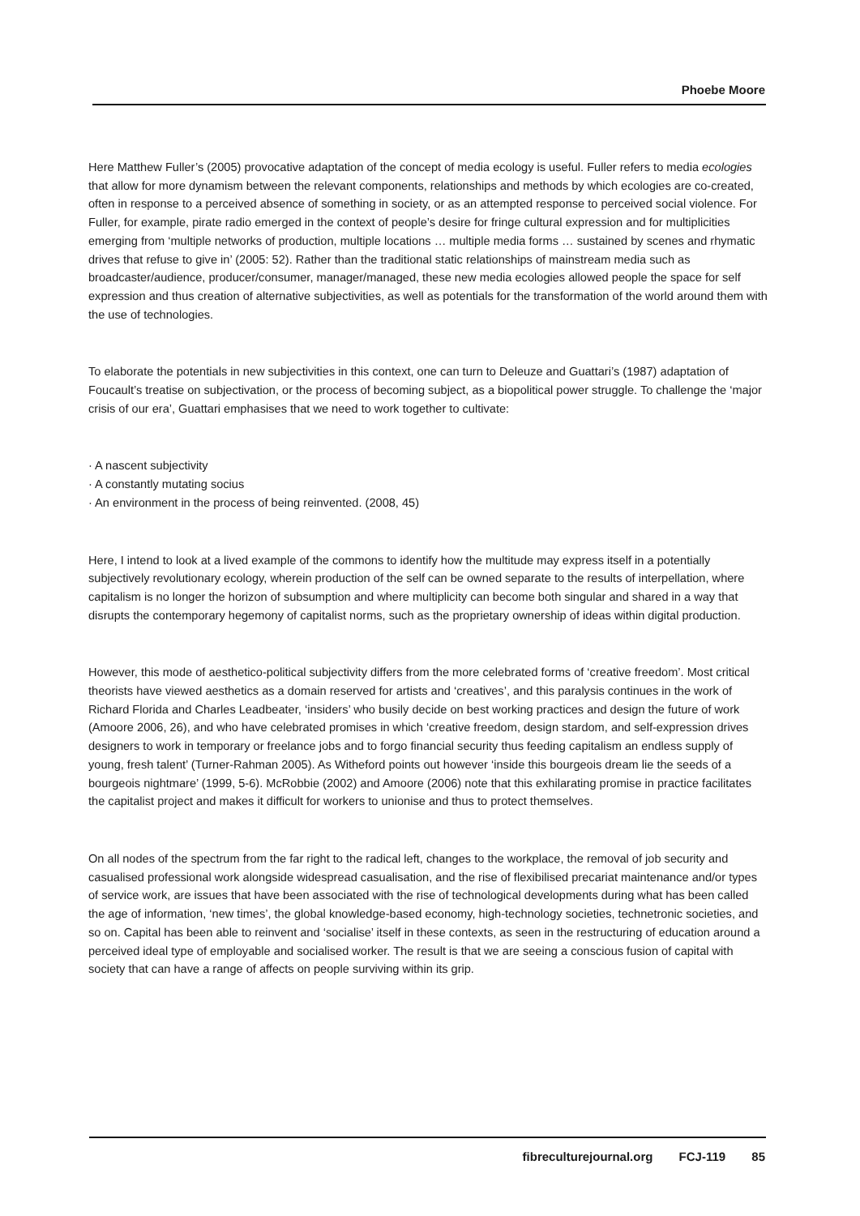Phoebe Moore
Here Matthew Fuller’s (2005) provocative adaptation of the concept of media ecology is useful. Fuller refers to media ecologies that allow for more dynamism between the relevant components, relationships and methods by which ecologies are co-created, often in response to a perceived absence of something in society, or as an attempted response to perceived social violence. For Fuller, for example, pirate radio emerged in the context of people’s desire for fringe cultural expression and for multiplicities emerging from ‘multiple networks of production, multiple locations … multiple media forms … sustained by scenes and rhymatic drives that refuse to give in’ (2005: 52). Rather than the traditional static relationships of mainstream media such as broadcaster/audience, producer/consumer, manager/managed, these new media ecologies allowed people the space for self expression and thus creation of alternative subjectivities, as well as potentials for the transformation of the world around them with the use of technologies.
To elaborate the potentials in new subjectivities in this context, one can turn to Deleuze and Guattari’s (1987) adaptation of Foucault’s treatise on subjectivation, or the process of becoming subject, as a biopolitical power struggle. To challenge the ‘major crisis of our era’, Guattari emphasises that we need to work together to cultivate:
· A nascent subjectivity
· A constantly mutating socius
· An environment in the process of being reinvented. (2008, 45)
Here, I intend to look at a lived example of the commons to identify how the multitude may express itself in a potentially subjectively revolutionary ecology, wherein production of the self can be owned separate to the results of interpellation, where capitalism is no longer the horizon of subsumption and where multiplicity can become both singular and shared in a way that disrupts the contemporary hegemony of capitalist norms, such as the proprietary ownership of ideas within digital production.
However, this mode of aesthetico-political subjectivity differs from the more celebrated forms of ‘creative freedom’. Most critical theorists have viewed aesthetics as a domain reserved for artists and ‘creatives’, and this paralysis continues in the work of Richard Florida and Charles Leadbeater, ‘insiders’ who busily decide on best working practices and design the future of work (Amoore 2006, 26), and who have celebrated promises in which ‘creative freedom, design stardom, and self-expression drives designers to work in temporary or freelance jobs and to forgo financial security thus feeding capitalism an endless supply of young, fresh talent’ (Turner-Rahman 2005). As Witheford points out however ‘inside this bourgeois dream lie the seeds of a bourgeois nightmare’ (1999, 5-6). McRobbie (2002) and Amoore (2006) note that this exhilarating promise in practice facilitates the capitalist project and makes it difficult for workers to unionise and thus to protect themselves.
On all nodes of the spectrum from the far right to the radical left, changes to the workplace, the removal of job security and casualised professional work alongside widespread casualisation, and the rise of flexibilised precariat maintenance and/or types of service work, are issues that have been associated with the rise of technological developments during what has been called the age of information, ‘new times’, the global knowledge-based economy, high-technology societies, technetronic societies, and so on. Capital has been able to reinvent and ‘socialise’ itself in these contexts, as seen in the restructuring of education around a perceived ideal type of employable and socialised worker. The result is that we are seeing a conscious fusion of capital with society that can have a range of affects on people surviving within its grip.
fibreculturejournal.org FCJ-119 85